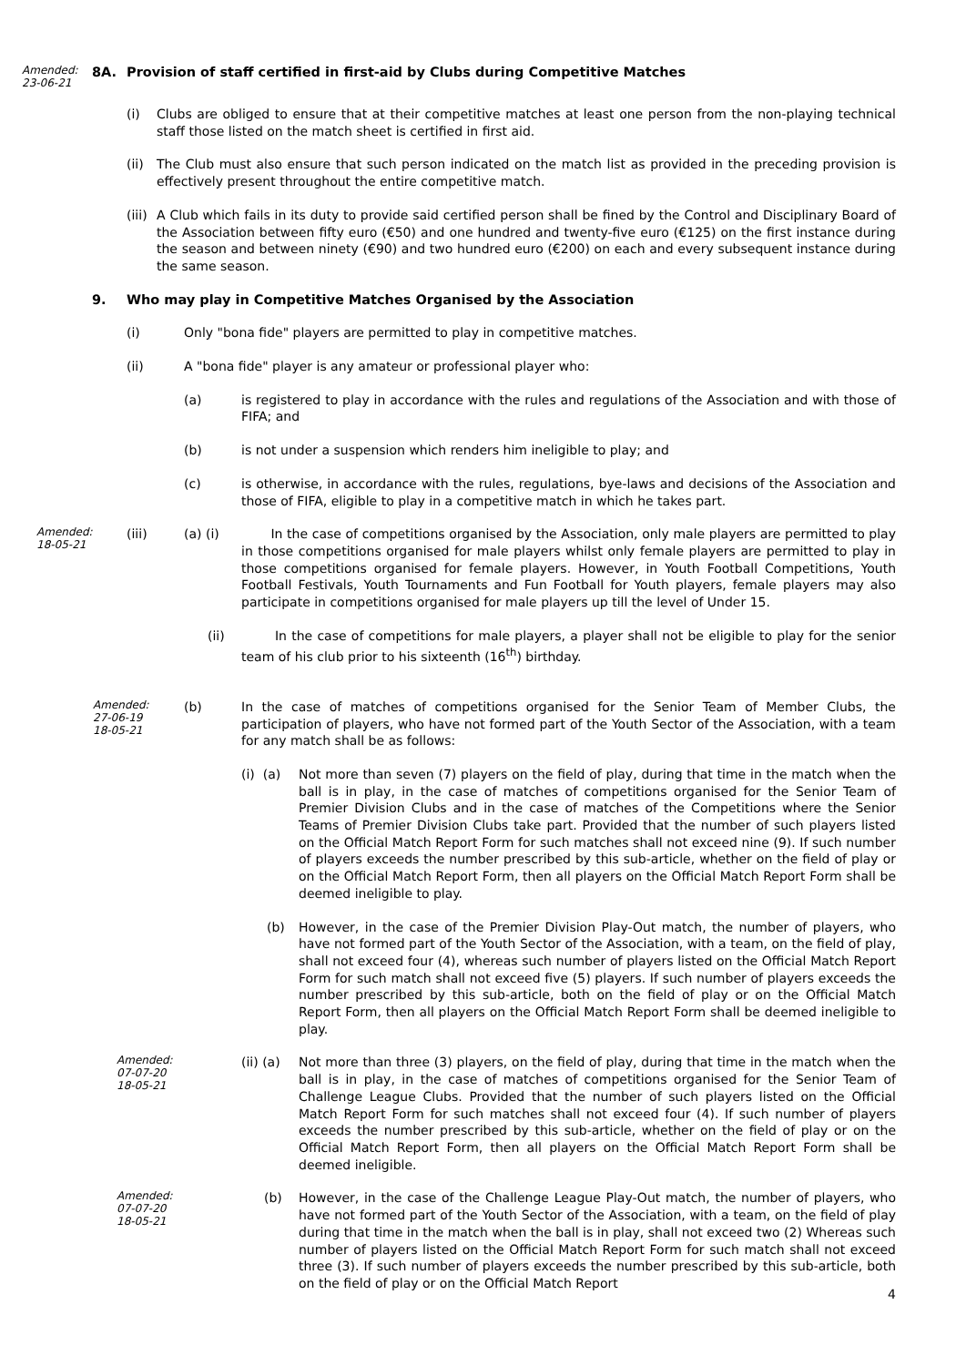Amended:
23-06-21
8A. Provision of staff certified in first-aid by Clubs during Competitive Matches
(i) Clubs are obliged to ensure that at their competitive matches at least one person from the non-playing technical staff those listed on the match sheet is certified in first aid.
(ii)
The Club must also ensure that such person indicated on the match list as provided in the preceding provision is effectively present throughout the entire competitive match.
(iii)
A Club which fails in its duty to provide said certified person shall be fined by the Control and Disciplinary Board of the Association between fifty euro (€50) and one hundred and twenty-five euro (€125) on the first instance during the season and between ninety (€90) and two hundred euro (€200) on each and every subsequent instance during the same season.
9. Who may play in Competitive Matches Organised by the Association
(i) Only "bona fide" players are permitted to play in competitive matches.
(ii) A "bona fide" player is any amateur or professional player who:
(a) is registered to play in accordance with the rules and regulations of the Association and with those of FIFA; and
(b) is not under a suspension which renders him ineligible to play; and
(c) is otherwise, in accordance with the rules, regulations, bye-laws and decisions of the Association and those of FIFA, eligible to play in a competitive match in which he takes part.
Amended:
18-05-21
(iii) (a) (i) In the case of competitions organised by the Association, only male players are permitted to play in those competitions organised for male players whilst only female players are permitted to play in those competitions organised for female players. However, in Youth Football Competitions, Youth Football Festivals, Youth Tournaments and Fun Football for Youth players, female players may also participate in competitions organised for male players up till the level of Under 15.
(ii) In the case of competitions for male players, a player shall not be eligible to play for the senior team of his club prior to his sixteenth (16<sup>th</sup>) birthday.
Amended:
27-06-19
18-05-21
(b) In the case of matches of competitions organised for the Senior Team of Member Clubs, the participation of players, who have not formed part of the Youth Sector of the Association, with a team for any match shall be as follows:
(i) (a)
Not more than seven (7) players on the field of play, during that time in the match when the ball is in play, in the case of matches of competitions organised for the Senior Team of Premier Division Clubs and in the case of matches of the Competitions where the Senior Teams of Premier Division Clubs take part. Provided that the number of such players listed on the Official Match Report Form for such matches shall not exceed nine (9). If such number of players exceeds the number prescribed by this sub-article, whether on the field of play or on the Official Match Report Form, then all players on the Official Match Report Form shall be deemed ineligible to play.
(b) However, in the case of the Premier Division Play-Out match, the number of players, who have not formed part of the Youth Sector of the Association, with a team, on the field of play, shall not exceed four (4), whereas such number of players listed on the Official Match Report Form for such match shall not exceed five (5) players. If such number of players exceeds the number prescribed by this sub-article, both on the field of play or on the Official Match Report Form, then all players on the Official Match Report Form shall be deemed ineligible to play.
Amended:
07-07-20
18-05-21
(ii) (a)
Not more than three (3) players, on the field of play, during that time in the match when the ball is in play, in the case of matches of competitions organised for the Senior Team of Challenge League Clubs. Provided that the number of such players listed on the Official Match Report Form for such matches shall not exceed four (4). If such number of players exceeds the number prescribed by this sub-article, whether on the field of play or on the Official Match Report Form, then all players on the Official Match Report Form shall be deemed ineligible.
Amended:
07-07-20
18-05-21
(b) However, in the case of the Challenge League Play-Out match, the number of players, who have not formed part of the Youth Sector of the Association, with a team, on the field of play during that time in the match when the ball is in play, shall not exceed two (2) Whereas such number of players listed on the Official Match Report Form for such match shall not exceed three (3). If such number of players exceeds the number prescribed by this sub-article, both on the field of play or on the Official Match Report
4